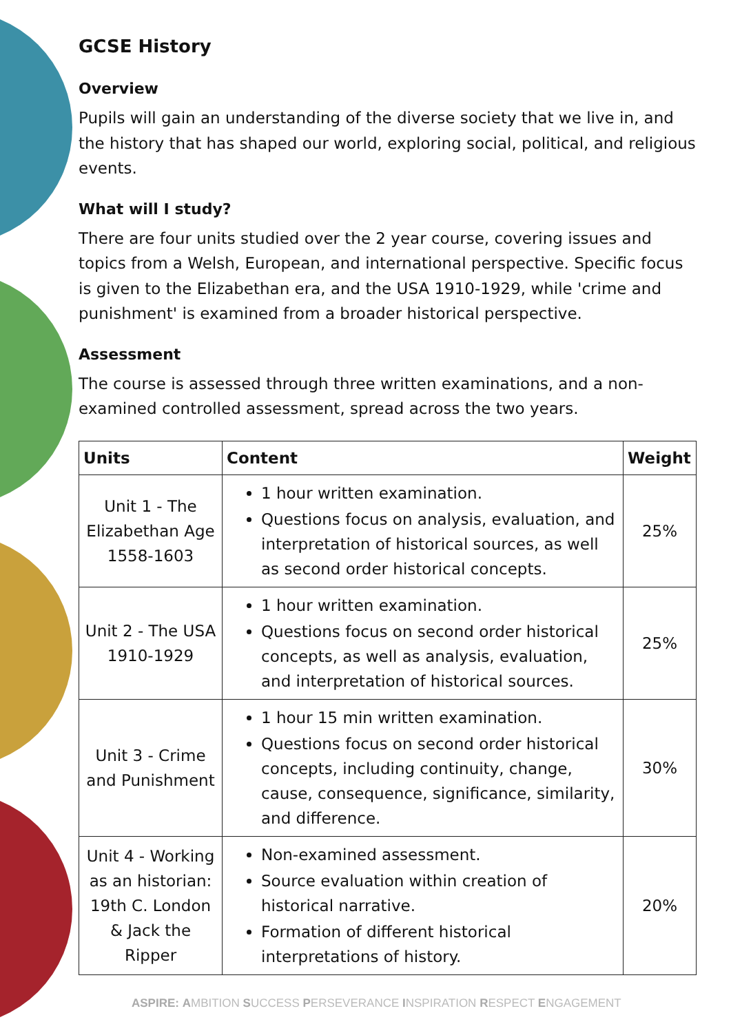GCSE History
Overview
Pupils will gain an understanding of the diverse society that we live in, and the history that has shaped our world, exploring social, political, and religious events.
What will I study?
There are four units studied over the 2 year course, covering issues and topics from a Welsh, European, and international perspective. Specific focus is given to the Elizabethan era, and the USA 1910-1929, while 'crime and punishment' is examined from a broader historical perspective.
Assessment
The course is assessed through three written examinations, and a non-examined controlled assessment, spread across the two years.
| Units | Content | Weight |
| --- | --- | --- |
| Unit 1 - The Elizabethan Age 1558-1603 | 1 hour written examination. Questions focus on analysis, evaluation, and interpretation of historical sources, as well as second order historical concepts. | 25% |
| Unit 2 - The USA 1910-1929 | 1 hour written examination. Questions focus on second order historical concepts, as well as analysis, evaluation, and interpretation of historical sources. | 25% |
| Unit 3 - Crime and Punishment | 1 hour 15 min written examination. Questions focus on second order historical concepts, including continuity, change, cause, consequence, significance, similarity, and difference. | 30% |
| Unit 4 - Working as an historian: 19th C. London & Jack the Ripper | Non-examined assessment. Source evaluation within creation of historical narrative. Formation of different historical interpretations of history. | 20% |
ASPIRE: AMBITION SUCCESS PERSEVERANCE INSPIRATION RESPECT ENGAGEMENT